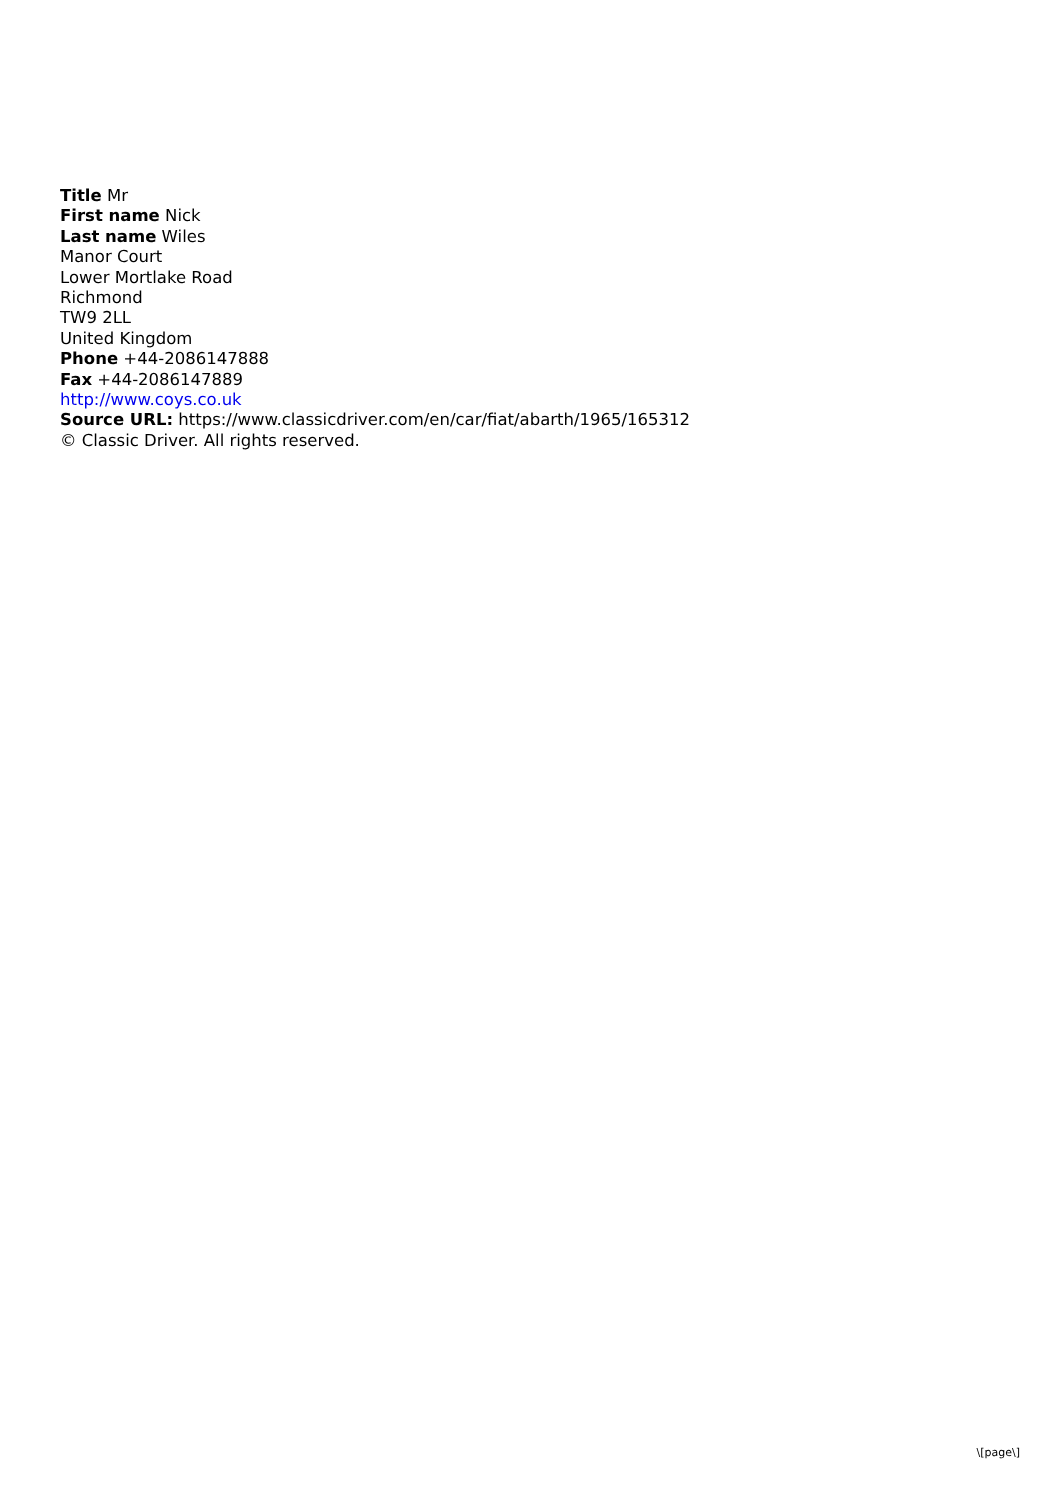Title Mr
First name Nick
Last name Wiles
Manor Court
Lower Mortlake Road
Richmond
TW9 2LL
United Kingdom
Phone +44-2086147888
Fax +44-2086147889
http://www.coys.co.uk
Source URL: https://www.classicdriver.com/en/car/fiat/abarth/1965/165312
© Classic Driver. All rights reserved.
\[page\]